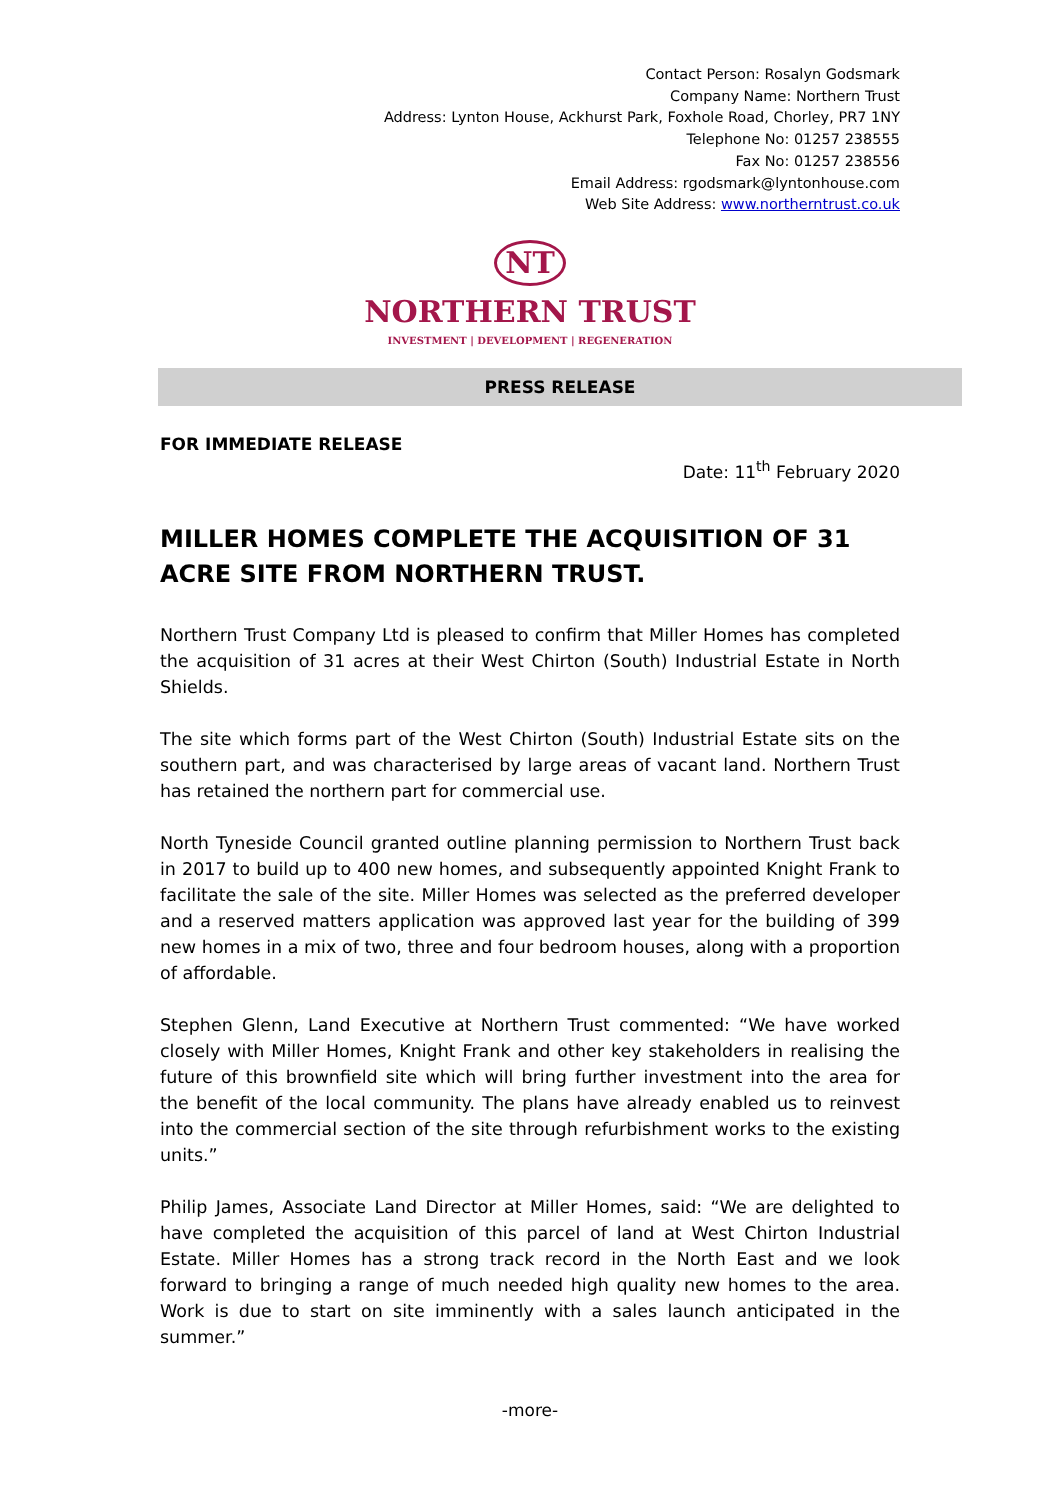Contact Person: Rosalyn Godsmark
Company Name: Northern Trust
Address: Lynton House, Ackhurst Park, Foxhole Road, Chorley, PR7 1NY
Telephone No: 01257 238555
Fax No: 01257 238556
Email Address: rgodsmark@lyntonhouse.com
Web Site Address: www.northerntrust.co.uk
NT
NORTHERN TRUST
INVESTMENT | DEVELOPMENT | REGENERATION
PRESS RELEASE
FOR IMMEDIATE RELEASE
Date: 11<sup>th</sup> February 2020
MILLER HOMES COMPLETE THE ACQUISITION OF 31 ACRE SITE FROM NORTHERN TRUST.
Northern Trust Company Ltd is pleased to confirm that Miller Homes has completed the acquisition of 31 acres at their West Chirton (South) Industrial Estate in North Shields.
The site which forms part of the West Chirton (South) Industrial Estate sits on the southern part, and was characterised by large areas of vacant land. Northern Trust has retained the northern part for commercial use.
North Tyneside Council granted outline planning permission to Northern Trust back in 2017 to build up to 400 new homes, and subsequently appointed Knight Frank to facilitate the sale of the site. Miller Homes was selected as the preferred developer and a reserved matters application was approved last year for the building of 399 new homes in a mix of two, three and four bedroom houses, along with a proportion of affordable.
Stephen Glenn, Land Executive at Northern Trust commented: “We have worked closely with Miller Homes, Knight Frank and other key stakeholders in realising the future of this brownfield site which will bring further investment into the area for the benefit of the local community. The plans have already enabled us to reinvest into the commercial section of the site through refurbishment works to the existing units.”
Philip James, Associate Land Director at Miller Homes, said: “We are delighted to have completed the acquisition of this parcel of land at West Chirton Industrial Estate. Miller Homes has a strong track record in the North East and we look forward to bringing a range of much needed high quality new homes to the area. Work is due to start on site imminently with a sales launch anticipated in the summer.”
-more-